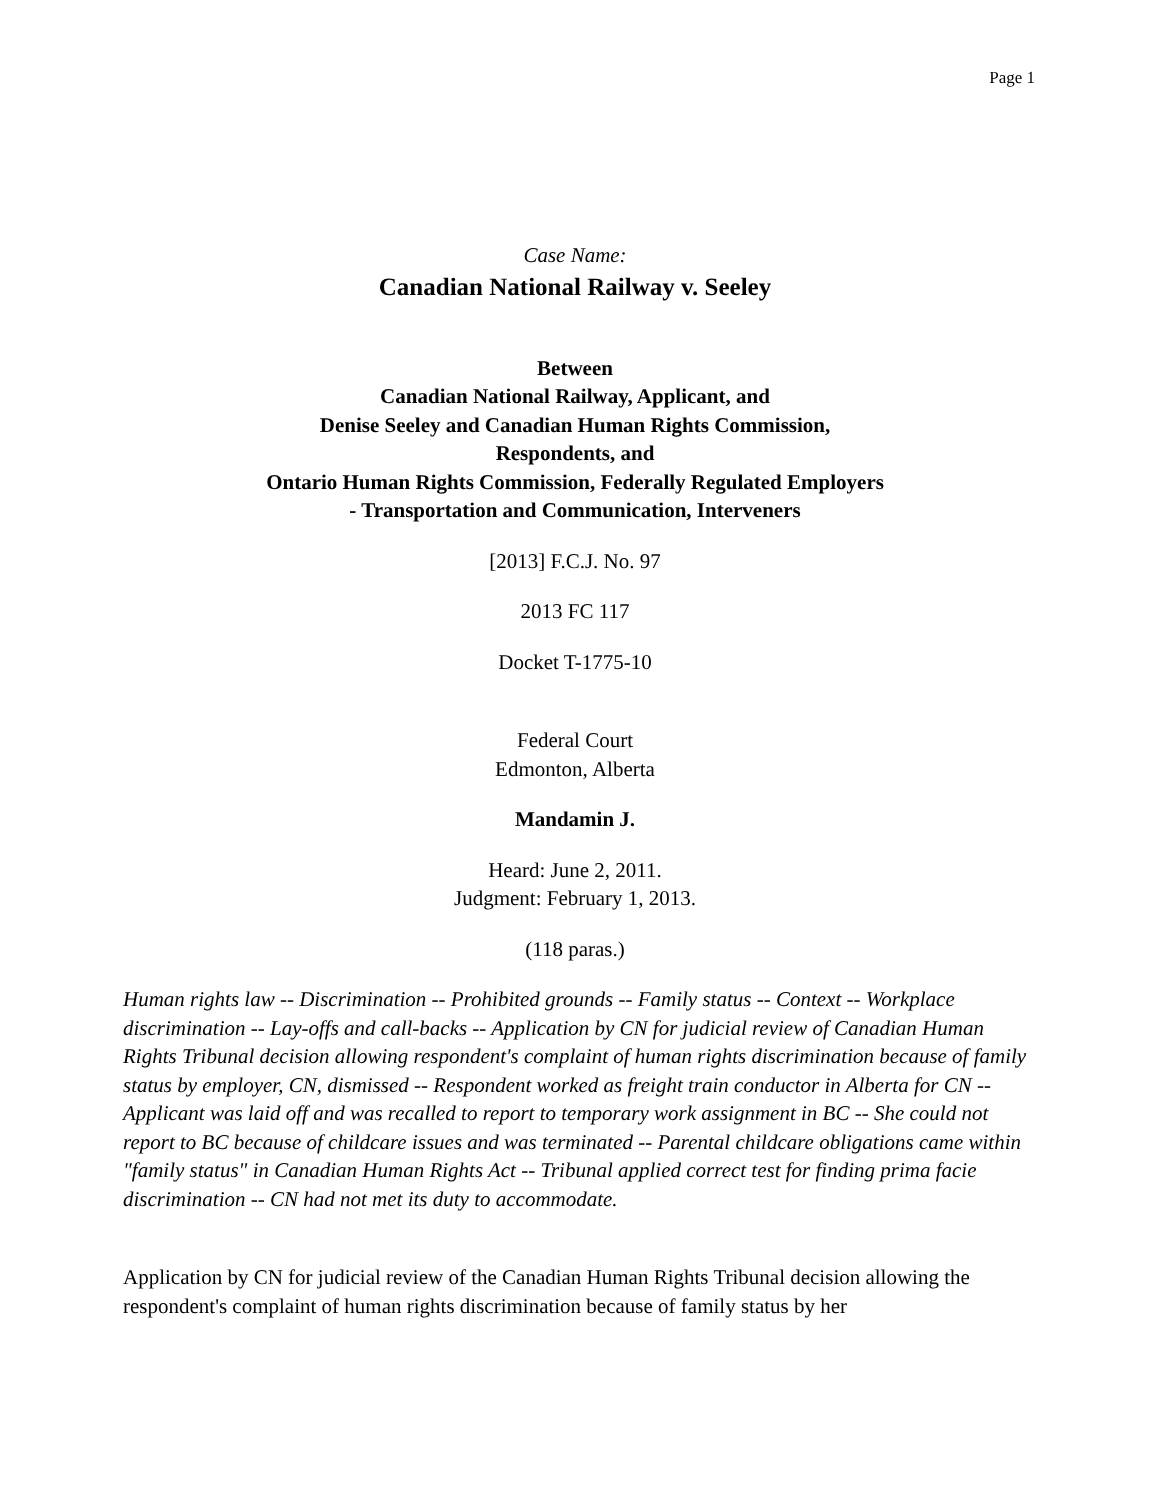Page 1
Case Name:
Canadian National Railway v. Seeley
Between
Canadian National Railway, Applicant, and
Denise Seeley and Canadian Human Rights Commission,
Respondents, and
Ontario Human Rights Commission, Federally Regulated Employers
- Transportation and Communication, Interveners
[2013] F.C.J. No. 97
2013 FC 117
Docket T-1775-10
Federal Court
Edmonton, Alberta
Mandamin J.
Heard: June 2, 2011.
Judgment: February 1, 2013.
(118 paras.)
Human rights law -- Discrimination -- Prohibited grounds -- Family status -- Context -- Workplace discrimination -- Lay-offs and call-backs -- Application by CN for judicial review of Canadian Human Rights Tribunal decision allowing respondent's complaint of human rights discrimination because of family status by employer, CN, dismissed -- Respondent worked as freight train conductor in Alberta for CN -- Applicant was laid off and was recalled to report to temporary work assignment in BC -- She could not report to BC because of childcare issues and was terminated -- Parental childcare obligations came within "family status" in Canadian Human Rights Act -- Tribunal applied correct test for finding prima facie discrimination -- CN had not met its duty to accommodate.
Application by CN for judicial review of the Canadian Human Rights Tribunal decision allowing the respondent's complaint of human rights discrimination because of family status by her